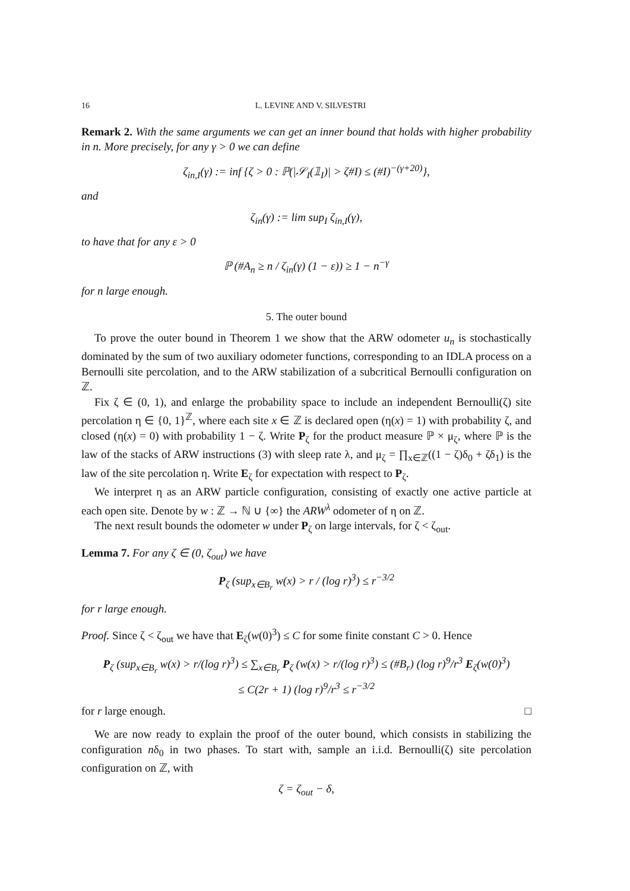16 L. LEVINE AND V. SILVESTRI
Remark 2. With the same arguments we can get an inner bound that holds with higher probability in n. More precisely, for any γ > 0 we can define
ζ<sub>in,I</sub>(γ) := inf {ζ > 0 : ℙ(|𝒮<sub>I</sub>(𝟙<sub>I</sub>)| > ζ#I) ≤ (#I)<sup>−(γ+20)</sup>},
and
ζ<sub>in</sub>(γ) := lim sup<sub>I</sub> ζ<sub>in,I</sub>(γ),
to have that for any ε > 0
ℙ (#A<sub>n</sub> ≥ n / ζ<sub>in</sub>(γ) (1 − ε)) ≥ 1 − n<sup>−γ</sup>
for n large enough.
5. The outer bound
To prove the outer bound in Theorem 1 we show that the ARW odometer u<sub>n</sub> is stochastically dominated by the sum of two auxiliary odometer functions, corresponding to an IDLA process on a Bernoulli site percolation, and to the ARW stabilization of a subcritical Bernoulli configuration on ℤ.
Fix ζ ∈ (0, 1), and enlarge the probability space to include an independent Bernoulli(ζ) site percolation η ∈ {0, 1}<sup>ℤ</sup>, where each site x ∈ ℤ is declared open (η(x) = 1) with probability ζ, and closed (η(x) = 0) with probability 1 − ζ. Write P<sub>ζ</sub> for the product measure ℙ × μ<sub>ζ</sub>, where ℙ is the law of the stacks of ARW instructions (3) with sleep rate λ, and μ<sub>ζ</sub> = ∏<sub>x∈ℤ</sub>((1 − ζ)δ<sub>0</sub> + ζδ<sub>1</sub>) is the law of the site percolation η. Write E<sub>ζ</sub> for expectation with respect to P<sub>ζ</sub>.
We interpret η as an ARW particle configuration, consisting of exactly one active particle at each open site. Denote by w : ℤ → ℕ ∪ {∞} the ARW<sup>λ</sup> odometer of η on ℤ.
The next result bounds the odometer w under P<sub>ζ</sub> on large intervals, for ζ < ζ<sub>out</sub>.
Lemma 7. For any ζ ∈ (0, ζ<sub>out</sub>) we have
P<sub>ζ</sub> (sup<sub>x∈B<sub>r</sub></sub> w(x) > r / (log r)<sup>3</sup>) ≤ r<sup>−3/2</sup>
for r large enough.
Proof. Since ζ < ζ<sub>out</sub> we have that E<sub>ζ</sub>(w(0)<sup>3</sup>) ≤ C for some finite constant C > 0. Hence
P<sub>ζ</sub> (sup<sub>x∈B<sub>r</sub></sub> w(x) > r/(log r)<sup>3</sup>) ≤ ∑<sub>x∈B<sub>r</sub></sub> P<sub>ζ</sub> (w(x) > r/(log r)<sup>3</sup>) ≤ (#B<sub>r</sub>) (log r)<sup>9</sup>/r<sup>3</sup> E<sub>ζ</sub>(w(0)<sup>3</sup>)
≤ C(2r + 1) (log r)<sup>9</sup>/r<sup>3</sup> ≤ r<sup>−3/2</sup>
for r large enough. □
We are now ready to explain the proof of the outer bound, which consists in stabilizing the configuration nδ<sub>0</sub> in two phases. To start with, sample an i.i.d. Bernoulli(ζ) site percolation configuration on ℤ, with
ζ = ζ<sub>out</sub> − δ,